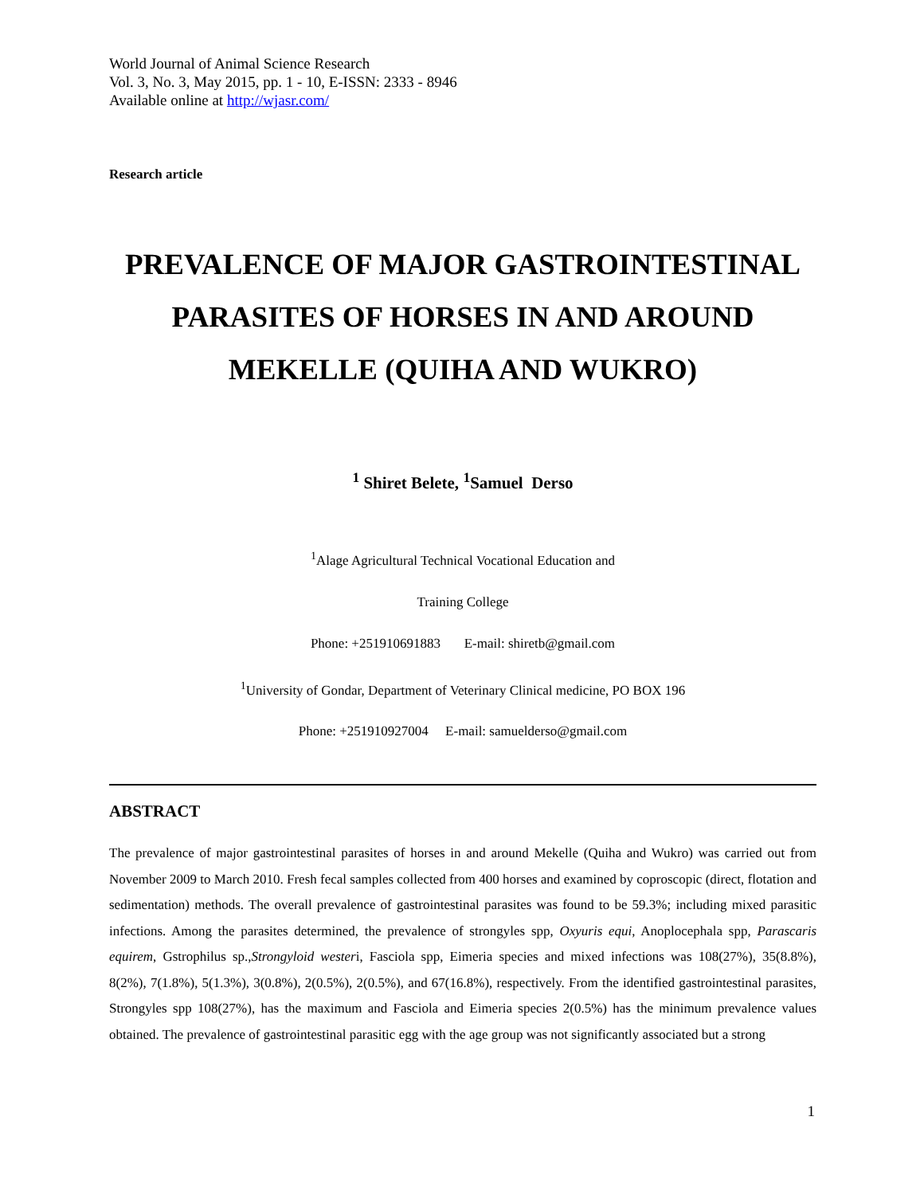World Journal of Animal Science Research
Vol. 3, No. 3, May 2015, pp. 1 - 10, E-ISSN: 2333 - 8946
Available online at http://wjasr.com/
Research article
PREVALENCE OF MAJOR GASTROINTESTINAL PARASITES OF HORSES IN AND AROUND MEKELLE (QUIHA AND WUKRO)
<sup>1</sup> Shiret Belete, <sup>1</sup>Samuel Derso
<sup>1</sup> Alage Agricultural Technical Vocational Education and
Training College
Phone: +251910691883 E-mail: shiretb@gmail.com
<sup>1</sup> University of Gondar, Department of Veterinary Clinical medicine, PO BOX 196
Phone: +251910927004 E-mail: samuelderso@gmail.com
ABSTRACT
The prevalence of major gastrointestinal parasites of horses in and around Mekelle (Quiha and Wukro) was carried out from November 2009 to March 2010. Fresh fecal samples collected from 400 horses and examined by coproscopic (direct, flotation and sedimentation) methods. The overall prevalence of gastrointestinal parasites was found to be 59.3%; including mixed parasitic infections. Among the parasites determined, the prevalence of strongyles spp, Oxyuris equi, Anoplocephala spp, Parascaris equirem, Gstrophilus sp.,Strongyloid westeri, Fasciola spp, Eimeria species and mixed infections was 108(27%), 35(8.8%), 8(2%), 7(1.8%), 5(1.3%), 3(0.8%), 2(0.5%), 2(0.5%), and 67(16.8%), respectively. From the identified gastrointestinal parasites, Strongyles spp 108(27%), has the maximum and Fasciola and Eimeria species 2(0.5%) has the minimum prevalence values obtained. The prevalence of gastrointestinal parasitic egg with the age group was not significantly associated but a strong
1